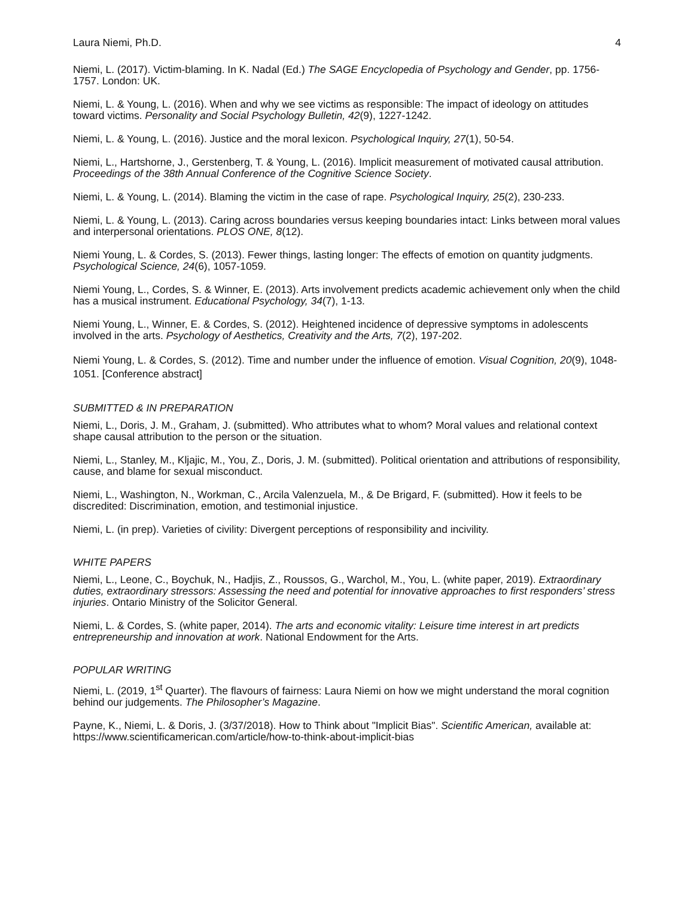Laura Niemi, Ph.D. 4
Niemi, L. (2017). Victim-blaming. In K. Nadal (Ed.) The SAGE Encyclopedia of Psychology and Gender, pp. 1756-1757. London: UK.
Niemi, L. & Young, L. (2016). When and why we see victims as responsible: The impact of ideology on attitudes toward victims. Personality and Social Psychology Bulletin, 42(9), 1227-1242.
Niemi, L. & Young, L. (2016). Justice and the moral lexicon. Psychological Inquiry, 27(1), 50-54.
Niemi, L., Hartshorne, J., Gerstenberg, T. & Young, L. (2016). Implicit measurement of motivated causal attribution. Proceedings of the 38th Annual Conference of the Cognitive Science Society.
Niemi, L. & Young, L. (2014). Blaming the victim in the case of rape. Psychological Inquiry, 25(2), 230-233.
Niemi, L. & Young, L. (2013). Caring across boundaries versus keeping boundaries intact: Links between moral values and interpersonal orientations. PLOS ONE, 8(12).
Niemi Young, L. & Cordes, S. (2013). Fewer things, lasting longer: The effects of emotion on quantity judgments. Psychological Science, 24(6), 1057-1059.
Niemi Young, L., Cordes, S. & Winner, E. (2013). Arts involvement predicts academic achievement only when the child has a musical instrument. Educational Psychology, 34(7), 1-13.
Niemi Young, L., Winner, E. & Cordes, S. (2012). Heightened incidence of depressive symptoms in adolescents involved in the arts. Psychology of Aesthetics, Creativity and the Arts, 7(2), 197-202.
Niemi Young, L. & Cordes, S. (2012). Time and number under the influence of emotion. Visual Cognition, 20(9), 1048-1051. [Conference abstract]
SUBMITTED & IN PREPARATION
Niemi, L., Doris, J. M., Graham, J. (submitted). Who attributes what to whom? Moral values and relational context shape causal attribution to the person or the situation.
Niemi, L., Stanley, M., Kljajic, M., You, Z., Doris, J. M. (submitted). Political orientation and attributions of responsibility, cause, and blame for sexual misconduct.
Niemi, L., Washington, N., Workman, C., Arcila Valenzuela, M., & De Brigard, F. (submitted). How it feels to be discredited: Discrimination, emotion, and testimonial injustice.
Niemi, L. (in prep). Varieties of civility: Divergent perceptions of responsibility and incivility.
WHITE PAPERS
Niemi, L., Leone, C., Boychuk, N., Hadjis, Z., Roussos, G., Warchol, M., You, L. (white paper, 2019). Extraordinary duties, extraordinary stressors: Assessing the need and potential for innovative approaches to first responders’ stress injuries. Ontario Ministry of the Solicitor General.
Niemi, L. & Cordes, S. (white paper, 2014). The arts and economic vitality: Leisure time interest in art predicts entrepreneurship and innovation at work. National Endowment for the Arts.
POPULAR WRITING
Niemi, L. (2019, 1<sup>st</sup> Quarter). The flavours of fairness: Laura Niemi on how we might understand the moral cognition behind our judgements. The Philosopher’s Magazine.
Payne, K., Niemi, L. & Doris, J. (3/37/2018). How to Think about "Implicit Bias". Scientific American, available at: https://www.scientificamerican.com/article/how-to-think-about-implicit-bias